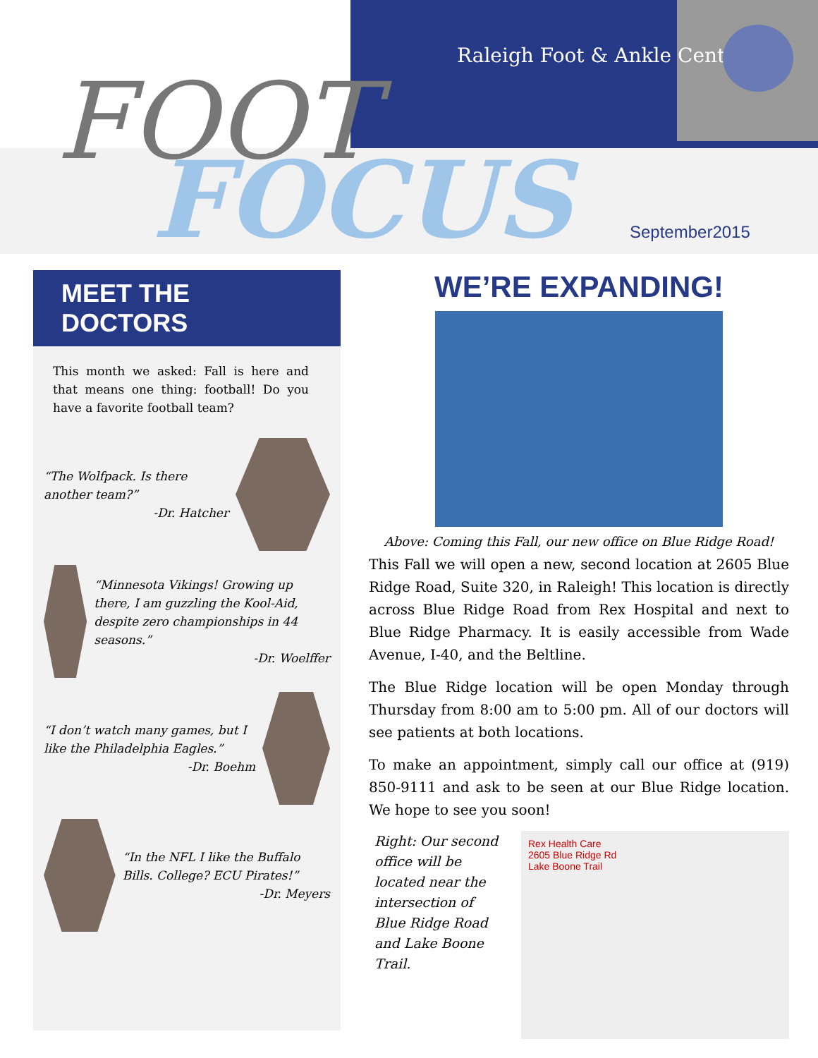Raleigh Foot & Ankle Center
FOOT
FOCUS September2015
MEET THE DOCTORS
This month we asked: Fall is here and that means one thing: football! Do you have a favorite football team?
“The Wolfpack. Is there another team?”
-Dr. Hatcher
“Minnesota Vikings! Growing up there, I am guzzling the Kool-Aid, despite zero championships in 44 seasons.”
-Dr. Woelffer
“I don’t watch many games, but I like the Philadelphia Eagles.”
-Dr. Boehm
“In the NFL I like the Buffalo Bills. College? ECU Pirates!”
-Dr. Meyers
WE’RE EXPANDING!
Above: Coming this Fall, our new office on Blue Ridge Road!
This Fall we will open a new, second location at 2605 Blue Ridge Road, Suite 320, in Raleigh! This location is directly across Blue Ridge Road from Rex Hospital and next to Blue Ridge Pharmacy. It is easily accessible from Wade Avenue, I-40, and the Beltline.
The Blue Ridge location will be open Monday through Thursday from 8:00 am to 5:00 pm. All of our doctors will see patients at both locations.
To make an appointment, simply call our office at (919) 850-9111 and ask to be seen at our Blue Ridge location. We hope to see you soon!
Rex Health Care
2605 Blue Ridge Rd
Lake Boone Trail
Right: Our second office will be located near the intersection of Blue Ridge Road and Lake Boone Trail.